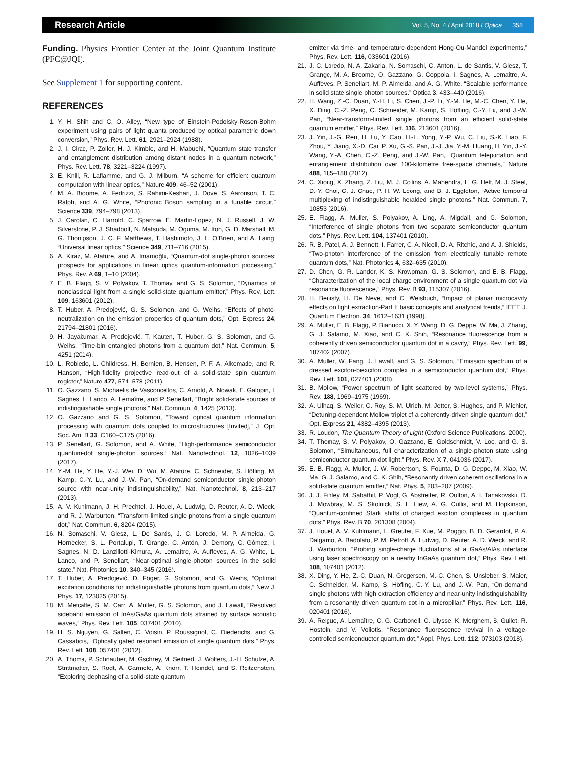Research Article Vol. 5, No. 4 / April 2018 / Optica 358
Funding. Physics Frontier Center at the Joint Quantum Institute (PFC@JQI).
See Supplement 1 for supporting content.
REFERENCES
1. Y. H. Shih and C. O. Alley, “New type of Einstein-Podolsky-Rosen-Bohm experiment using pairs of light quanta produced by optical parametric down conversion,” Phys. Rev. Lett. 61, 2921–2924 (1988).
2. J. I. Cirac, P. Zoller, H. J. Kimble, and H. Mabuchi, “Quantum state transfer and entanglement distribution among distant nodes in a quantum network,” Phys. Rev. Lett. 78, 3221–3224 (1997).
3. E. Knill, R. Laflamme, and G. J. Milburn, “A scheme for efficient quantum computation with linear optics,” Nature 409, 46–52 (2001).
4. M. A. Broome, A. Fedrizzi, S. Rahimi-Keshari, J. Dove, S. Aaronson, T. C. Ralph, and A. G. White, “Photonic Boson sampling in a tunable circuit,” Science 339, 794–798 (2013).
5. J. Carolan, C. Harrold, C. Sparrow, E. Martin-Lopez, N. J. Russell, J. W. Silverstone, P. J. Shadbolt, N. Matsuda, M. Oguma, M. Itoh, G. D. Marshall, M. G. Thompson, J. C. F. Matthews, T. Hashimoto, J. L. O’Brien, and A. Laing, “Universal linear optics,” Science 349, 711–716 (2015).
6. A. Kiraz, M. Atatüre, and A. Imamoğlu, “Quantum-dot single-photon sources: prospects for applications in linear optics quantum-information processing,” Phys. Rev. A 69, 1–10 (2004).
7. E. B. Flagg, S. V. Polyakov, T. Thomay, and G. S. Solomon, “Dynamics of nonclassical light from a single solid-state quantum emitter,” Phys. Rev. Lett. 109, 163601 (2012).
8. T. Huber, A. Predojević, G. S. Solomon, and G. Weihs, “Effects of photo-neutralization on the emission properties of quantum dots,” Opt. Express 24, 21794–21801 (2016).
9. H. Jayakumar, A. Predojević, T. Kauten, T. Huber, G. S. Solomon, and G. Weihs, “Time-bin entangled photons from a quantum dot,” Nat. Commun. 5, 4251 (2014).
10. L. Robledo, L. Childress, H. Bernien, B. Hensen, P. F. A. Alkemade, and R. Hanson, “High-fidelity projective read-out of a solid-state spin quantum register,” Nature 477, 574–578 (2011).
11. O. Gazzano, S. Michaelis de Vasconcellos, C. Arnold, A. Nowak, E. Galopin, I. Sagnes, L. Lanco, A. Lemaître, and P. Senellart, “Bright solid-state sources of indistinguishable single photons,” Nat. Commun. 4, 1425 (2013).
12. O. Gazzano and G. S. Solomon, “Toward optical quantum information processing with quantum dots coupled to microstructures [Invited],” J. Opt. Soc. Am. B 33, C160–C175 (2016).
13. P. Senellart, G. Solomon, and A. White, “High-performance semiconductor quantum-dot single-photon sources,” Nat. Nanotechnol. 12, 1026–1039 (2017).
14. Y.-M. He, Y. He, Y.-J. Wei, D. Wu, M. Atatüre, C. Schneider, S. Höfling, M. Kamp, C.-Y. Lu, and J.-W. Pan, “On-demand semiconductor single-photon source with near-unity indistinguishability,” Nat. Nanotechnol. 8, 213–217 (2013).
15. A. V. Kuhlmann, J. H. Prechtel, J. Houel, A. Ludwig, D. Reuter, A. D. Wieck, and R. J. Warburton, “Transform-limited single photons from a single quantum dot,” Nat. Commun. 6, 8204 (2015).
16. N. Somaschi, V. Giesz, L. De Santis, J. C. Loredo, M. P. Almeida, G. Hornecker, S. L. Portalupi, T. Grange, C. Antón, J. Demory, C. Gómez, I. Sagnes, N. D. Lanzillotti-Kimura, A. Lemaítre, A. Auffeves, A. G. White, L. Lanco, and P. Senellart, “Near-optimal single-photon sources in the solid state,” Nat. Photonics 10, 340–345 (2016).
17. T. Huber, A. Predojević, D. Föger, G. Solomon, and G. Weihs, “Optimal excitation conditions for indistinguishable photons from quantum dots,” New J. Phys. 17, 123025 (2015).
18. M. Metcalfe, S. M. Carr, A. Muller, G. S. Solomon, and J. Lawall, “Resolved sideband emission of InAs/GaAs quantum dots strained by surface acoustic waves,” Phys. Rev. Lett. 105, 037401 (2010).
19. H. S. Nguyen, G. Sallen, C. Voisin, P. Roussignol, C. Diederichs, and G. Cassabois, “Optically gated resonant emission of single quantum dots,” Phys. Rev. Lett. 108, 057401 (2012).
20. A. Thoma, P. Schnauber, M. Gschrey, M. Seifried, J. Wolters, J.-H. Schulze, A. Strittmatter, S. Rodt, A. Carmele, A. Knorr, T. Heindel, and S. Reitzenstein, “Exploring dephasing of a solid-state quantum
emitter via time- and temperature-dependent Hong-Ou-Mandel experiments,” Phys. Rev. Lett. 116, 033601 (2016).
21. J. C. Loredo, N. A. Zakaria, N. Somaschi, C. Anton, L. de Santis, V. Giesz, T. Grange, M. A. Broome, O. Gazzano, G. Coppola, I. Sagnes, A. Lemaitre, A. Auffeves, P. Senellart, M. P. Almeida, and A. G. White, “Scalable performance in solid-state single-photon sources,” Optica 3, 433–440 (2016).
22. H. Wang, Z.-C. Duan, Y.-H. Li, S. Chen, J.-P. Li, Y.-M. He, M.-C. Chen, Y. He, X. Ding, C.-Z. Peng, C. Schneider, M. Kamp, S. Höfling, C.-Y. Lu, and J.-W. Pan, “Near-transform-limited single photons from an efficient solid-state quantum emitter,” Phys. Rev. Lett. 116, 213601 (2016).
23. J. Yin, J.-G. Ren, H. Lu, Y. Cao, H.-L. Yong, Y.-P. Wu, C. Liu, S.-K. Liao, F. Zhou, Y. Jiang, X.-D. Cai, P. Xu, G.-S. Pan, J.-J. Jia, Y.-M. Huang, H. Yin, J.-Y. Wang, Y.-A. Chen, C.-Z. Peng, and J.-W. Pan, “Quantum teleportation and entanglement distribution over 100-kilometre free-space channels,” Nature 488, 185–188 (2012).
24. C. Xiong, X. Zhang, Z. Liu, M. J. Collins, A. Mahendra, L. G. Helt, M. J. Steel, D.-Y. Choi, C. J. Chae, P. H. W. Leong, and B. J. Eggleton, “Active temporal multiplexing of indistinguishable heralded single photons,” Nat. Commun. 7, 10853 (2016).
25. E. Flagg, A. Muller, S. Polyakov, A. Ling, A. Migdall, and G. Solomon, “Interference of single photons from two separate semiconductor quantum dots,” Phys. Rev. Lett. 104, 137401 (2010).
26. R. B. Patel, A. J. Bennett, I. Farrer, C. A. Nicoll, D. A. Ritchie, and A. J. Shields, “Two-photon interference of the emission from electrically tunable remote quantum dots,” Nat. Photonics 4, 632–635 (2010).
27. D. Chen, G. R. Lander, K. S. Krowpman, G. S. Solomon, and E. B. Flagg, “Characterization of the local charge environment of a single quantum dot via resonance fluorescence,” Phys. Rev. B 93, 115307 (2016).
28. H. Benisty, H. De Neve, and C. Weisbuch, “Impact of planar microcavity effects on light extraction-Part I: basic concepts and analytical trends,” IEEE J. Quantum Electron. 34, 1612–1631 (1998).
29. A. Muller, E. B. Flagg, P. Bianucci, X. Y. Wang, D. G. Deppe, W. Ma, J. Zhang, G. J. Salamo, M. Xiao, and C. K. Shih, “Resonance fluorescence from a coherently driven semiconductor quantum dot in a cavity,” Phys. Rev. Lett. 99, 187402 (2007).
30. A. Muller, W. Fang, J. Lawall, and G. S. Solomon, “Emission spectrum of a dressed exciton-biexciton complex in a semiconductor quantum dot,” Phys. Rev. Lett. 101, 027401 (2008).
31. B. Mollow, “Power spectrum of light scattered by two-level systems,” Phys. Rev. 188, 1969–1975 (1969).
32. A. Ulhaq, S. Weiler, C. Roy, S. M. Ulrich, M. Jetter, S. Hughes, and P. Michler, “Detuning-dependent Mollow triplet of a coherently-driven single quantum dot,” Opt. Express 21, 4382–4395 (2013).
33. R. Loudon, The Quantum Theory of Light (Oxford Science Publications, 2000).
34. T. Thomay, S. V. Polyakov, O. Gazzano, E. Goldschmidt, V. Loo, and G. S. Solomon, “Simultaneous, full characterization of a single-photon state using semiconductor quantum-dot light,” Phys. Rev. X 7, 041036 (2017).
35. E. B. Flagg, A. Muller, J. W. Robertson, S. Founta, D. G. Deppe, M. Xiao, W. Ma, G. J. Salamo, and C. K. Shih, “Resonantly driven coherent oscillations in a solid-state quantum emitter,” Nat. Phys. 5, 203–207 (2009).
36. J. J. Finley, M. Sabathil, P. Vogl, G. Abstreiter, R. Oulton, A. I. Tartakovskii, D. J. Mowbray, M. S. Skolnick, S. L. Liew, A. G. Cullis, and M. Hopkinson, “Quantum-confined Stark shifts of charged exciton complexes in quantum dots,” Phys. Rev. B 70, 201308 (2004).
37. J. Houel, A. V. Kuhlmann, L. Greuter, F. Xue, M. Poggio, B. D. Gerardot, P. A. Dalgarno, A. Badolato, P. M. Petroff, A. Ludwig, D. Reuter, A. D. Wieck, and R. J. Warburton, “Probing single-charge fluctuations at a GaAs/AlAs interface using laser spectroscopy on a nearby InGaAs quantum dot,” Phys. Rev. Lett. 108, 107401 (2012).
38. X. Ding, Y. He, Z.-C. Duan, N. Gregersen, M.-C. Chen, S. Unsleber, S. Maier, C. Schneider, M. Kamp, S. Höfling, C.-Y. Lu, and J.-W. Pan, “On-demand single photons with high extraction efficiency and near-unity indistinguishability from a resonantly driven quantum dot in a micropillar,” Phys. Rev. Lett. 116, 020401 (2016).
39. A. Reigue, A. Lemaître, C. G. Carbonell, C. Ulysse, K. Merghem, S. Guilet, R. Hostein, and V. Voliotis, “Resonance fluorescence revival in a voltage-controlled semiconductor quantum dot,” Appl. Phys. Lett. 112, 073103 (2018).